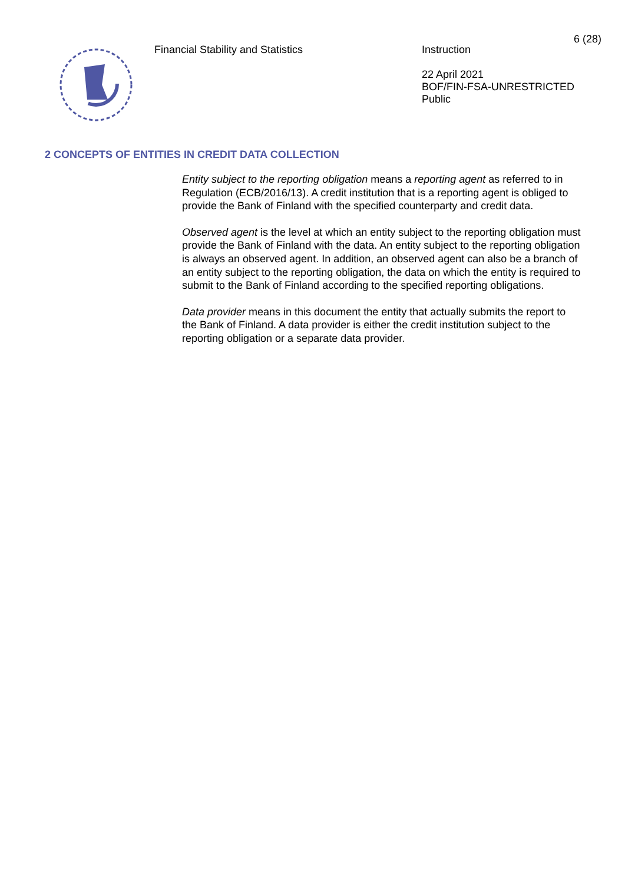6 (28)
Financial Stability and Statistics
Instruction
22 April 2021
BOF/FIN-FSA-UNRESTRICTED
Public
2 CONCEPTS OF ENTITIES IN CREDIT DATA COLLECTION
Entity subject to the reporting obligation means a reporting agent as referred to in Regulation (ECB/2016/13). A credit institution that is a reporting agent is obliged to provide the Bank of Finland with the specified counterparty and credit data.
Observed agent is the level at which an entity subject to the reporting obligation must provide the Bank of Finland with the data. An entity subject to the reporting obligation is always an observed agent. In addition, an observed agent can also be a branch of an entity subject to the reporting obligation, the data on which the entity is required to submit to the Bank of Finland according to the specified reporting obligations.
Data provider means in this document the entity that actually submits the report to the Bank of Finland. A data provider is either the credit institution subject to the reporting obligation or a separate data provider.